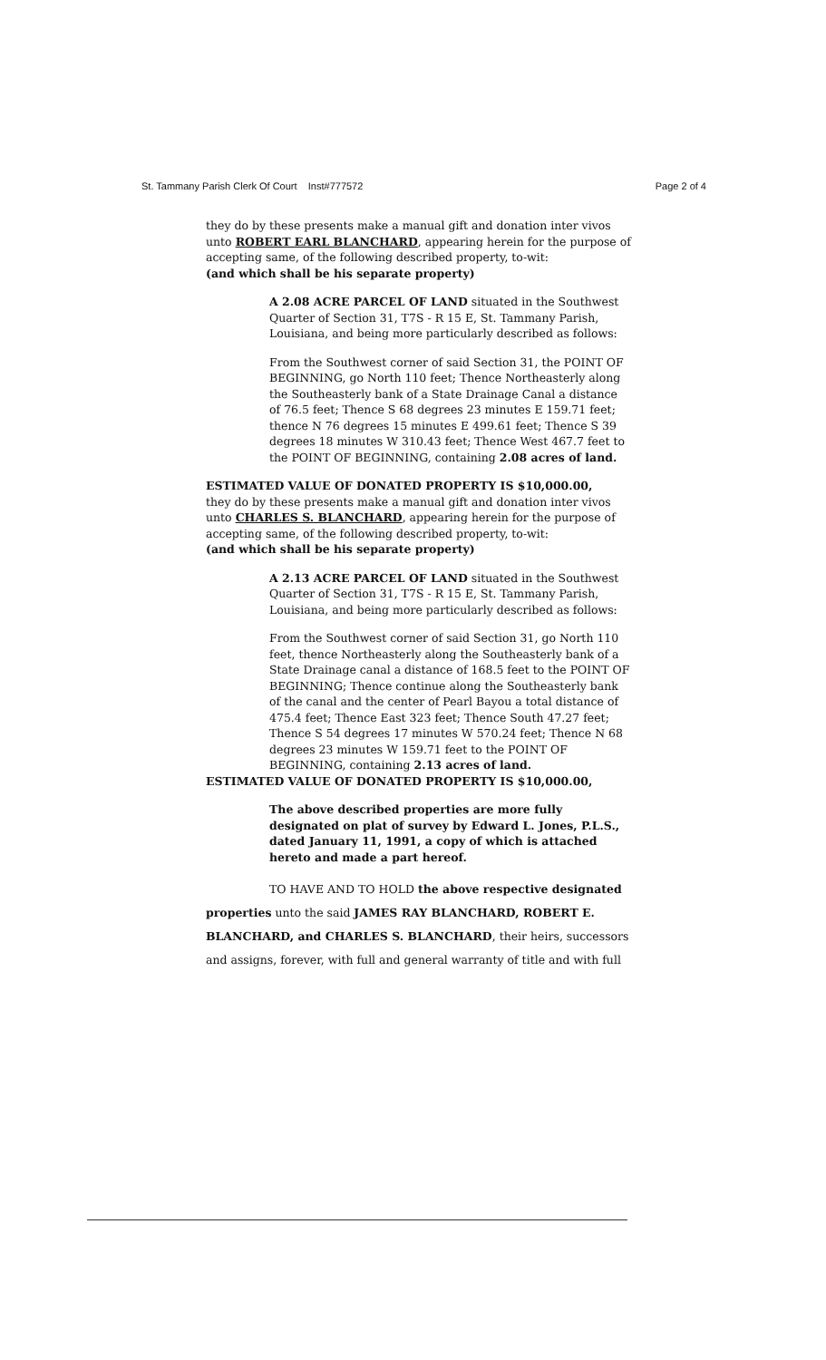St. Tammany Parish Clerk Of Court Inst#777572 Page 2 of 4
they do by these presents make a manual gift and donation inter vivos unto ROBERT EARL BLANCHARD, appearing herein for the purpose of accepting same, of the following described property, to-wit:
(and which shall be his separate property)
A 2.08 ACRE PARCEL OF LAND situated in the Southwest Quarter of Section 31, T7S - R 15 E, St. Tammany Parish, Louisiana, and being more particularly described as follows:
From the Southwest corner of said Section 31, the POINT OF BEGINNING, go North 110 feet; Thence Northeasterly along the Southeasterly bank of a State Drainage Canal a distance of 76.5 feet; Thence S 68 degrees 23 minutes E 159.71 feet; thence N 76 degrees 15 minutes E 499.61 feet; Thence S 39 degrees 18 minutes W 310.43 feet; Thence West 467.7 feet to the POINT OF BEGINNING, containing 2.08 acres of land.
ESTIMATED VALUE OF DONATED PROPERTY IS $10,000.00,
they do by these presents make a manual gift and donation inter vivos unto CHARLES S. BLANCHARD, appearing herein for the purpose of accepting same, of the following described property, to-wit:
(and which shall be his separate property)
A 2.13 ACRE PARCEL OF LAND situated in the Southwest Quarter of Section 31, T7S - R 15 E, St. Tammany Parish, Louisiana, and being more particularly described as follows:
From the Southwest corner of said Section 31, go North 110 feet, thence Northeasterly along the Southeasterly bank of a State Drainage canal a distance of 168.5 feet to the POINT OF BEGINNING; Thence continue along the Southeasterly bank of the canal and the center of Pearl Bayou a total distance of 475.4 feet; Thence East 323 feet; Thence South 47.27 feet; Thence S 54 degrees 17 minutes W 570.24 feet; Thence N 68 degrees 23 minutes W 159.71 feet to the POINT OF BEGINNING, containing 2.13 acres of land.
ESTIMATED VALUE OF DONATED PROPERTY IS $10,000.00,
The above described properties are more fully designated on plat of survey by Edward L. Jones, P.L.S., dated January 11, 1991, a copy of which is attached hereto and made a part hereof.
TO HAVE AND TO HOLD the above respective designated
properties unto the said JAMES RAY BLANCHARD, ROBERT E. BLANCHARD, and CHARLES S. BLANCHARD, their heirs, successors and assigns, forever, with full and general warranty of title and with full